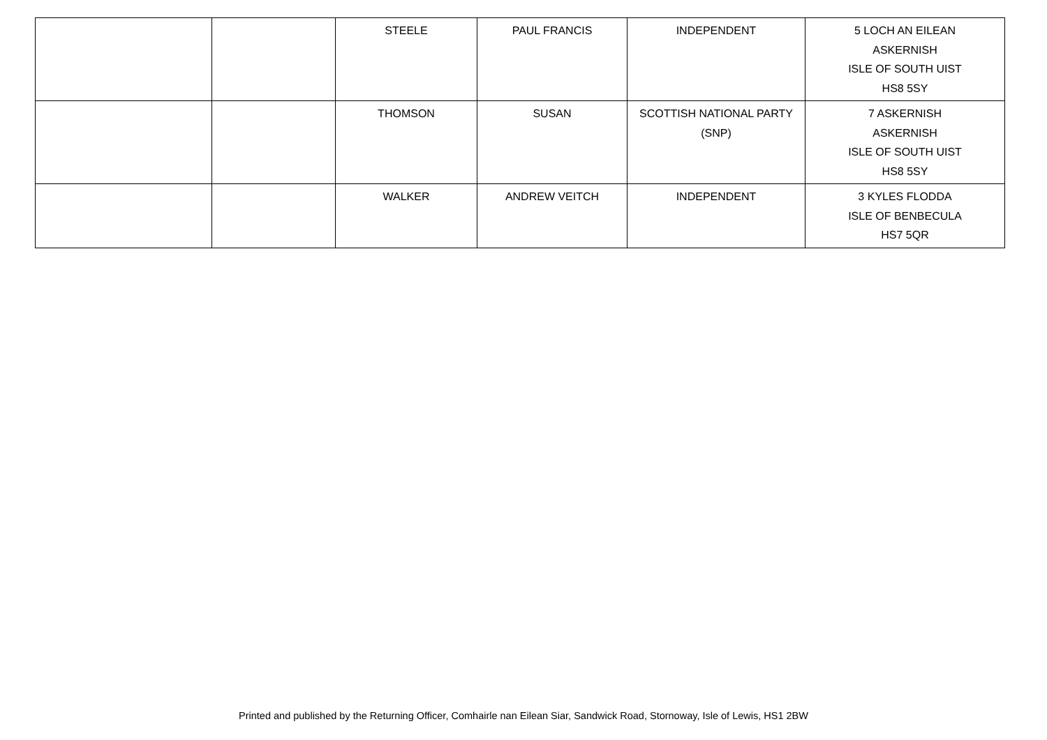| | | STEELE | PAUL FRANCIS | INDEPENDENT | 5 LOCH AN EILEAN ASKERNISH ISLE OF SOUTH UIST HS8 5SY |
| | | THOMSON | SUSAN | SCOTTISH NATIONAL PARTY (SNP) | 7 ASKERNISH ASKERNISH ISLE OF SOUTH UIST HS8 5SY |
| | | WALKER | ANDREW VEITCH | INDEPENDENT | 3 KYLES FLODDA ISLE OF BENBECULA HS7 5QR |
Printed and published by the Returning Officer, Comhairle nan Eilean Siar, Sandwick Road, Stornoway, Isle of Lewis, HS1 2BW